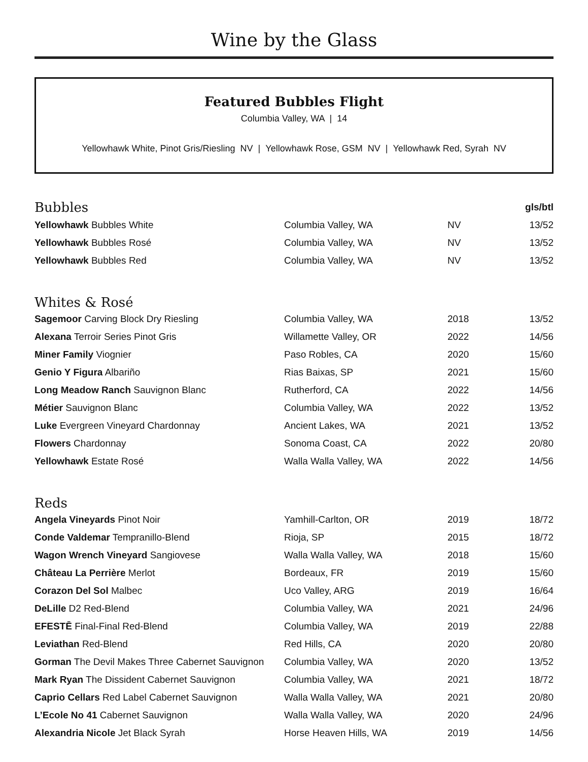Wine by the Glass
Featured Bubbles Flight
Columbia Valley, WA | 14
Yellowhawk White, Pinot Gris/Riesling NV | Yellowhawk Rose, GSM NV | Yellowhawk Red, Syrah NV
| Bubbles | | | gls/btl |
| Yellowhawk Bubbles White | Columbia Valley, WA | NV | 13/52 |
| Yellowhawk Bubbles Rosé | Columbia Valley, WA | NV | 13/52 |
| Yellowhawk Bubbles Red | Columbia Valley, WA | NV | 13/52 |
Whites & Rosé
| Sagemoor Carving Block Dry Riesling | Columbia Valley, WA | 2018 | 13/52 |
| Alexana Terroir Series Pinot Gris | Willamette Valley, OR | 2022 | 14/56 |
| Miner Family Viognier | Paso Robles, CA | 2020 | 15/60 |
| Genio Y Figura Albariño | Rias Baixas, SP | 2021 | 15/60 |
| Long Meadow Ranch Sauvignon Blanc | Rutherford, CA | 2022 | 14/56 |
| Métier Sauvignon Blanc | Columbia Valley, WA | 2022 | 13/52 |
| Luke Evergreen Vineyard Chardonnay | Ancient Lakes, WA | 2021 | 13/52 |
| Flowers Chardonnay | Sonoma Coast, CA | 2022 | 20/80 |
| Yellowhawk Estate Rosé | Walla Walla Valley, WA | 2022 | 14/56 |
Reds
| Angela Vineyards Pinot Noir | Yamhill-Carlton, OR | 2019 | 18/72 |
| Conde Valdemar Tempranillo-Blend | Rioja, SP | 2015 | 18/72 |
| Wagon Wrench Vineyard Sangiovese | Walla Walla Valley, WA | 2018 | 15/60 |
| Château La Perrière Merlot | Bordeaux, FR | 2019 | 15/60 |
| Corazon Del Sol Malbec | Uco Valley, ARG | 2019 | 16/64 |
| DeLille D2 Red-Blend | Columbia Valley, WA | 2021 | 24/96 |
| EFESTĒ Final-Final Red-Blend | Columbia Valley, WA | 2019 | 22/88 |
| Leviathan Red-Blend | Red Hills, CA | 2020 | 20/80 |
| Gorman The Devil Makes Three Cabernet Sauvignon | Columbia Valley, WA | 2020 | 13/52 |
| Mark Ryan The Dissident Cabernet Sauvignon | Columbia Valley, WA | 2021 | 18/72 |
| Caprio Cellars Red Label Cabernet Sauvignon | Walla Walla Valley, WA | 2021 | 20/80 |
| L’Ecole No 41 Cabernet Sauvignon | Walla Walla Valley, WA | 2020 | 24/96 |
| Alexandria Nicole Jet Black Syrah | Horse Heaven Hills, WA | 2019 | 14/56 |